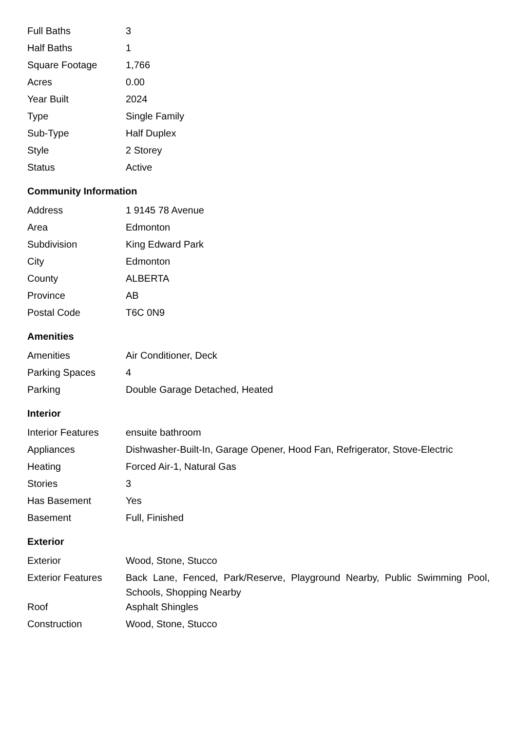| Full Baths | 3 |
| Half Baths | 1 |
| Square Footage | 1,766 |
| Acres | 0.00 |
| Year Built | 2024 |
| Type | Single Family |
| Sub-Type | Half Duplex |
| Style | 2 Storey |
| Status | Active |
Community Information
| Address | 1 9145 78 Avenue |
| Area | Edmonton |
| Subdivision | King Edward Park |
| City | Edmonton |
| County | ALBERTA |
| Province | AB |
| Postal Code | T6C 0N9 |
Amenities
| Amenities | Air Conditioner, Deck |
| Parking Spaces | 4 |
| Parking | Double Garage Detached, Heated |
Interior
| Interior Features | ensuite bathroom |
| Appliances | Dishwasher-Built-In, Garage Opener, Hood Fan, Refrigerator, Stove-Electric |
| Heating | Forced Air-1, Natural Gas |
| Stories | 3 |
| Has Basement | Yes |
| Basement | Full, Finished |
Exterior
| Exterior | Wood, Stone, Stucco |
| Exterior Features | Back Lane, Fenced, Park/Reserve, Playground Nearby, Public Swimming Pool, Schools, Shopping Nearby |
| Roof | Asphalt Shingles |
| Construction | Wood, Stone, Stucco |